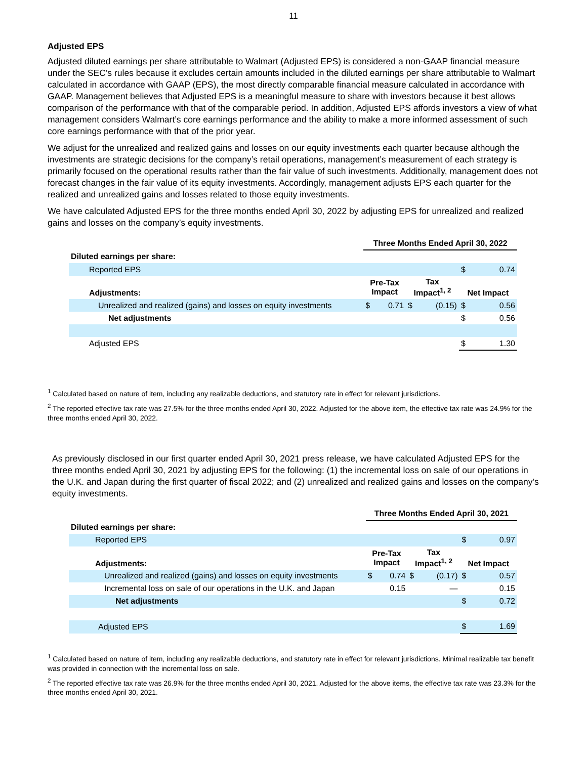11
Adjusted EPS
Adjusted diluted earnings per share attributable to Walmart (Adjusted EPS) is considered a non-GAAP financial measure under the SEC’s rules because it excludes certain amounts included in the diluted earnings per share attributable to Walmart calculated in accordance with GAAP (EPS), the most directly comparable financial measure calculated in accordance with GAAP. Management believes that Adjusted EPS is a meaningful measure to share with investors because it best allows comparison of the performance with that of the comparable period. In addition, Adjusted EPS affords investors a view of what management considers Walmart’s core earnings performance and the ability to make a more informed assessment of such core earnings performance with that of the prior year.
We adjust for the unrealized and realized gains and losses on our equity investments each quarter because although the investments are strategic decisions for the company’s retail operations, management’s measurement of each strategy is primarily focused on the operational results rather than the fair value of such investments. Additionally, management does not forecast changes in the fair value of its equity investments. Accordingly, management adjusts EPS each quarter for the realized and unrealized gains and losses related to those equity investments.
We have calculated Adjusted EPS for the three months ended April 30, 2022 by adjusting EPS for unrealized and realized gains and losses on the company’s equity investments.
| | Three Months Ended April 30, 2022 | | | | | |
| Diluted earnings per share: | | | | | | |
| Reported EPS | | | | | $ | 0.74 |
| Adjustments: | Pre-Tax Impact | | Tax Impact<sup>1, 2</sup> | | Net Impact | |
| Unrealized and realized (gains) and losses on equity investments | $ | 0.71 | $ | (0.15) | $ | 0.56 |
| Net adjustments | | | | | $ | 0.56 |
| Adjusted EPS | | | | | $ | 1.30 |
<sup>1</sup> Calculated based on nature of item, including any realizable deductions, and statutory rate in effect for relevant jurisdictions.
<sup>2</sup> The reported effective tax rate was 27.5% for the three months ended April 30, 2022. Adjusted for the above item, the effective tax rate was 24.9% for the three months ended April 30, 2022.
As previously disclosed in our first quarter ended April 30, 2021 press release, we have calculated Adjusted EPS for the three months ended April 30, 2021 by adjusting EPS for the following: (1) the incremental loss on sale of our operations in the U.K. and Japan during the first quarter of fiscal 2022; and (2) unrealized and realized gains and losses on the company’s equity investments.
| | Three Months Ended April 30, 2021 | | | | | |
| Diluted earnings per share: | | | | | | |
| Reported EPS | | | | | $ | 0.97 |
| Adjustments: | Pre-Tax Impact | | Tax Impact<sup>1, 2</sup> | | Net Impact | |
| Unrealized and realized (gains) and losses on equity investments | $ | 0.74 | $ | (0.17) | $ | 0.57 |
| Incremental loss on sale of our operations in the U.K. and Japan | | 0.15 | | — | | 0.15 |
| Net adjustments | | | | | $ | 0.72 |
| Adjusted EPS | | | | | $ | 1.69 |
<sup>1</sup> Calculated based on nature of item, including any realizable deductions, and statutory rate in effect for relevant jurisdictions. Minimal realizable tax benefit was provided in connection with the incremental loss on sale.
<sup>2</sup> The reported effective tax rate was 26.9% for the three months ended April 30, 2021. Adjusted for the above items, the effective tax rate was 23.3% for the three months ended April 30, 2021.